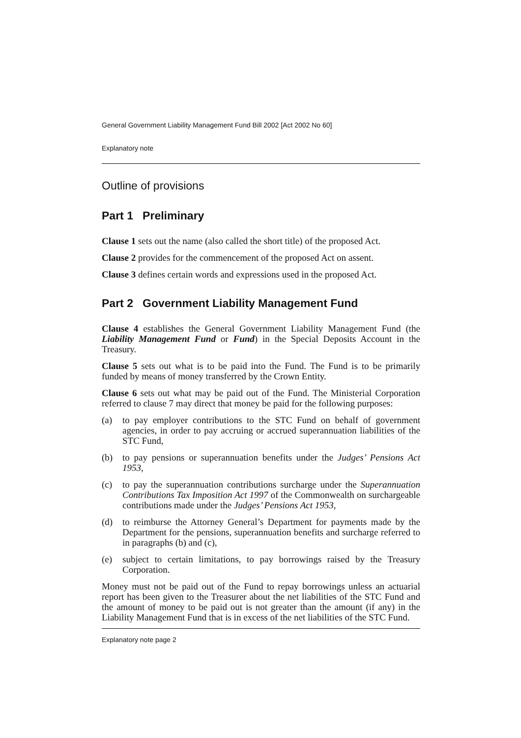General Government Liability Management Fund Bill 2002 [Act 2002 No 60]
Explanatory note
Outline of provisions
Part 1 Preliminary
Clause 1 sets out the name (also called the short title) of the proposed Act.
Clause 2 provides for the commencement of the proposed Act on assent.
Clause 3 defines certain words and expressions used in the proposed Act.
Part 2 Government Liability Management Fund
Clause 4 establishes the General Government Liability Management Fund (the Liability Management Fund or Fund) in the Special Deposits Account in the Treasury.
Clause 5 sets out what is to be paid into the Fund. The Fund is to be primarily funded by means of money transferred by the Crown Entity.
Clause 6 sets out what may be paid out of the Fund. The Ministerial Corporation referred to clause 7 may direct that money be paid for the following purposes:
(a) to pay employer contributions to the STC Fund on behalf of government agencies, in order to pay accruing or accrued superannuation liabilities of the STC Fund,
(b) to pay pensions or superannuation benefits under the Judges’ Pensions Act 1953,
(c) to pay the superannuation contributions surcharge under the Superannuation Contributions Tax Imposition Act 1997 of the Commonwealth on surchargeable contributions made under the Judges’ Pensions Act 1953,
(d) to reimburse the Attorney General’s Department for payments made by the Department for the pensions, superannuation benefits and surcharge referred to in paragraphs (b) and (c),
(e) subject to certain limitations, to pay borrowings raised by the Treasury Corporation.
Money must not be paid out of the Fund to repay borrowings unless an actuarial report has been given to the Treasurer about the net liabilities of the STC Fund and the amount of money to be paid out is not greater than the amount (if any) in the Liability Management Fund that is in excess of the net liabilities of the STC Fund.
Explanatory note page 2